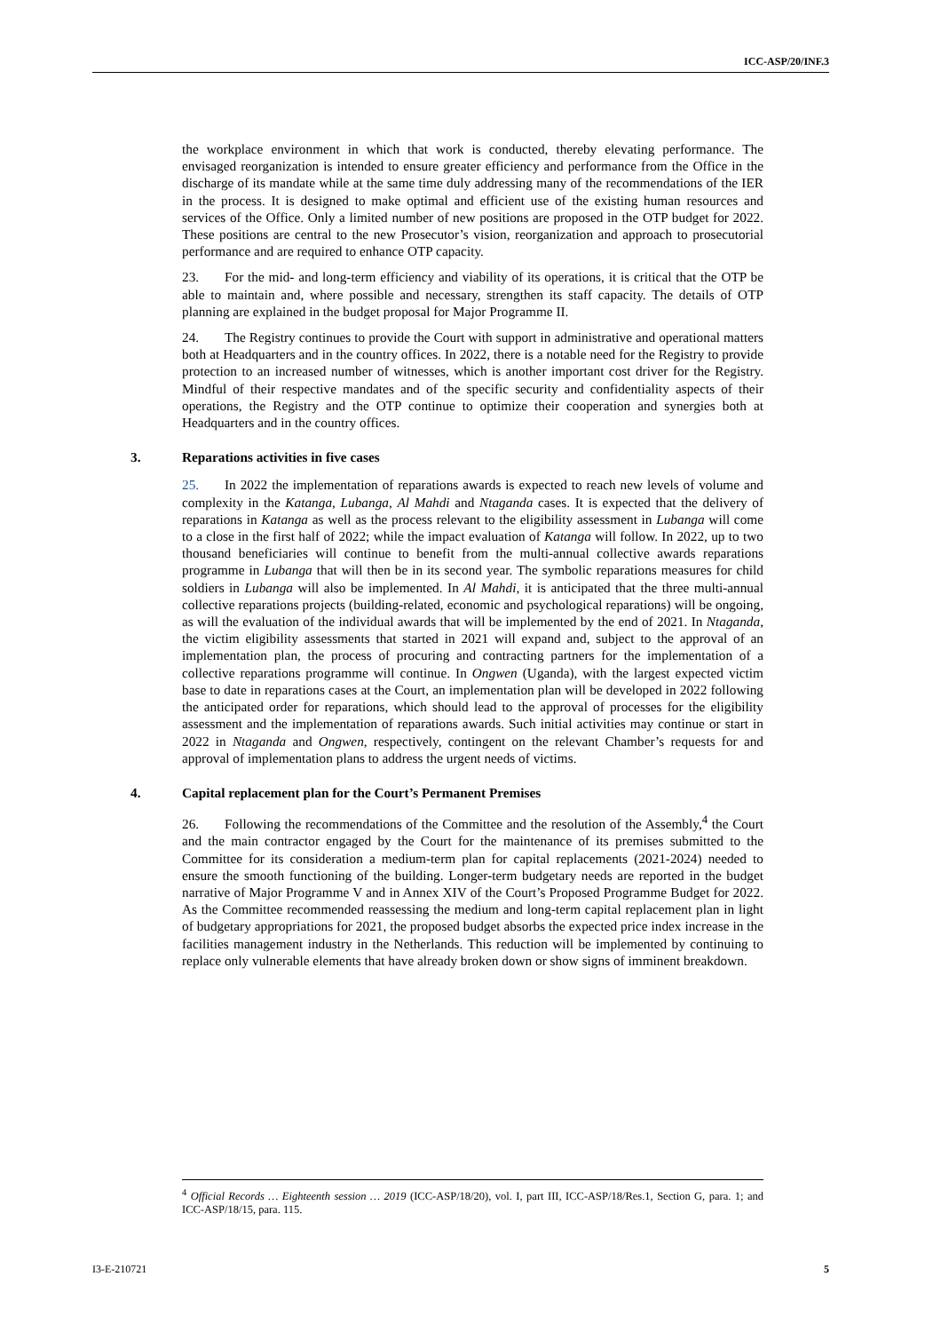ICC-ASP/20/INF.3
the workplace environment in which that work is conducted, thereby elevating performance. The envisaged reorganization is intended to ensure greater efficiency and performance from the Office in the discharge of its mandate while at the same time duly addressing many of the recommendations of the IER in the process. It is designed to make optimal and efficient use of the existing human resources and services of the Office. Only a limited number of new positions are proposed in the OTP budget for 2022. These positions are central to the new Prosecutor’s vision, reorganization and approach to prosecutorial performance and are required to enhance OTP capacity.
23. For the mid- and long-term efficiency and viability of its operations, it is critical that the OTP be able to maintain and, where possible and necessary, strengthen its staff capacity. The details of OTP planning are explained in the budget proposal for Major Programme II.
24. The Registry continues to provide the Court with support in administrative and operational matters both at Headquarters and in the country offices. In 2022, there is a notable need for the Registry to provide protection to an increased number of witnesses, which is another important cost driver for the Registry. Mindful of their respective mandates and of the specific security and confidentiality aspects of their operations, the Registry and the OTP continue to optimize their cooperation and synergies both at Headquarters and in the country offices.
3. Reparations activities in five cases
25. In 2022 the implementation of reparations awards is expected to reach new levels of volume and complexity in the Katanga, Lubanga, Al Mahdi and Ntaganda cases. It is expected that the delivery of reparations in Katanga as well as the process relevant to the eligibility assessment in Lubanga will come to a close in the first half of 2022; while the impact evaluation of Katanga will follow. In 2022, up to two thousand beneficiaries will continue to benefit from the multi-annual collective awards reparations programme in Lubanga that will then be in its second year. The symbolic reparations measures for child soldiers in Lubanga will also be implemented. In Al Mahdi, it is anticipated that the three multi-annual collective reparations projects (building-related, economic and psychological reparations) will be ongoing, as will the evaluation of the individual awards that will be implemented by the end of 2021. In Ntaganda, the victim eligibility assessments that started in 2021 will expand and, subject to the approval of an implementation plan, the process of procuring and contracting partners for the implementation of a collective reparations programme will continue. In Ongwen (Uganda), with the largest expected victim base to date in reparations cases at the Court, an implementation plan will be developed in 2022 following the anticipated order for reparations, which should lead to the approval of processes for the eligibility assessment and the implementation of reparations awards. Such initial activities may continue or start in 2022 in Ntaganda and Ongwen, respectively, contingent on the relevant Chamber’s requests for and approval of implementation plans to address the urgent needs of victims.
4. Capital replacement plan for the Court’s Permanent Premises
26. Following the recommendations of the Committee and the resolution of the Assembly,<sup>4</sup> the Court and the main contractor engaged by the Court for the maintenance of its premises submitted to the Committee for its consideration a medium-term plan for capital replacements (2021-2024) needed to ensure the smooth functioning of the building. Longer-term budgetary needs are reported in the budget narrative of Major Programme V and in Annex XIV of the Court’s Proposed Programme Budget for 2022. As the Committee recommended reassessing the medium and long-term capital replacement plan in light of budgetary appropriations for 2021, the proposed budget absorbs the expected price index increase in the facilities management industry in the Netherlands. This reduction will be implemented by continuing to replace only vulnerable elements that have already broken down or show signs of imminent breakdown.
<sup>4</sup> Official Records … Eighteenth session … 2019 (ICC-ASP/18/20), vol. I, part III, ICC-ASP/18/Res.1, Section G, para. 1; and ICC-ASP/18/15, para. 115.
I3-E-210721 5